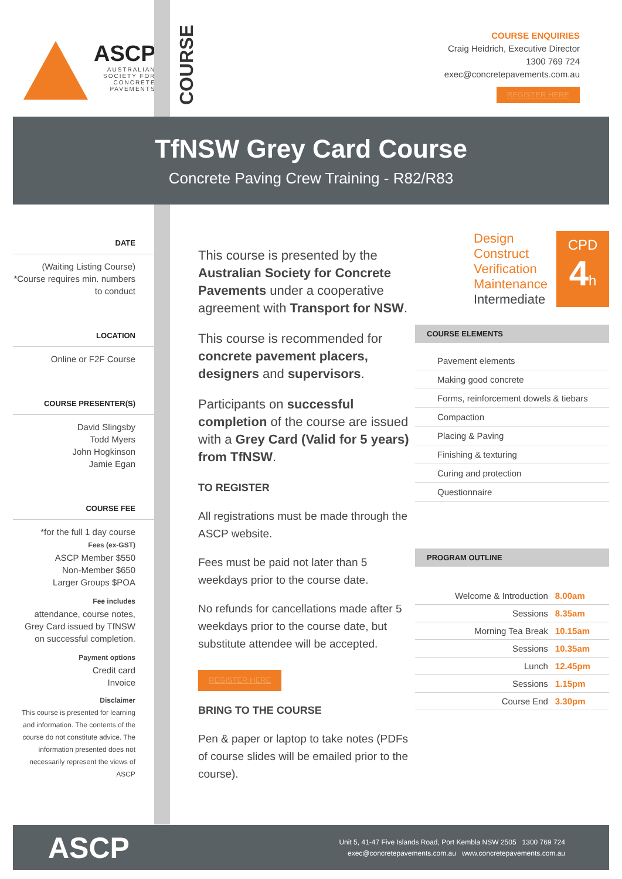ASCP
AUSTRALIAN SOCIETY FOR CONCRETE PAVEMENTS
COURSE
COURSE ENQUIRIES
Craig Heidrich, Executive Director
1300 769 724
exec@concretepavements.com.au
REGISTER HERE
TfNSW Grey Card Course
Concrete Paving Crew Training - R82/R83
DATE
(Waiting Listing Course)
*Course requires min. numbers to conduct
LOCATION
Online or F2F Course
COURSE PRESENTER(S)
David Slingsby
Todd Myers
John Hogkinson
Jamie Egan
COURSE FEE
*for the full 1 day course
Fees (ex-GST)
ASCP Member $550
Non-Member $650
Larger Groups $POA
Fee includes
attendance, course notes, Grey Card issued by TfNSW on successful completion.
Payment options
Credit card
Invoice
Disclaimer
This course is presented for learning and information. The contents of the course do not constitute advice. The information presented does not necessarily represent the views of ASCP
This course is presented by the Australian Society for Concrete Pavements under a cooperative agreement with Transport for NSW.
This course is recommended for concrete pavement placers, designers and supervisors.
Participants on successful completion of the course are issued with a Grey Card (Valid for 5 years) from TfNSW.
TO REGISTER
All registrations must be made through the ASCP website.
Fees must be paid not later than 5 weekdays prior to the course date.
No refunds for cancellations made after 5 weekdays prior to the course date, but substitute attendee will be accepted.
REGISTER HERE
BRING TO THE COURSE
Pen & paper or laptop to take notes (PDFs of course slides will be emailed prior to the course).
Design
Construct
Verification
Maintenance
Intermediate
CPD
4h
COURSE ELEMENTS
Pavement elements
Making good concrete
Forms, reinforcement dowels & tiebars
Compaction
Placing & Paving
Finishing & texturing
Curing and protection
Questionnaire
PROGRAM OUTLINE
| Welcome & Introduction | 8.00am |
| Sessions | 8.35am |
| Morning Tea Break | 10.15am |
| Sessions | 10.35am |
| Lunch | 12.45pm |
| Sessions | 1.15pm |
| Course End | 3.30pm |
ASCP
Unit 5, 41-47 Five Islands Road, Port Kembla NSW 2505 1300 769 724
exec@concretepavements.com.au www.concretepavements.com.au